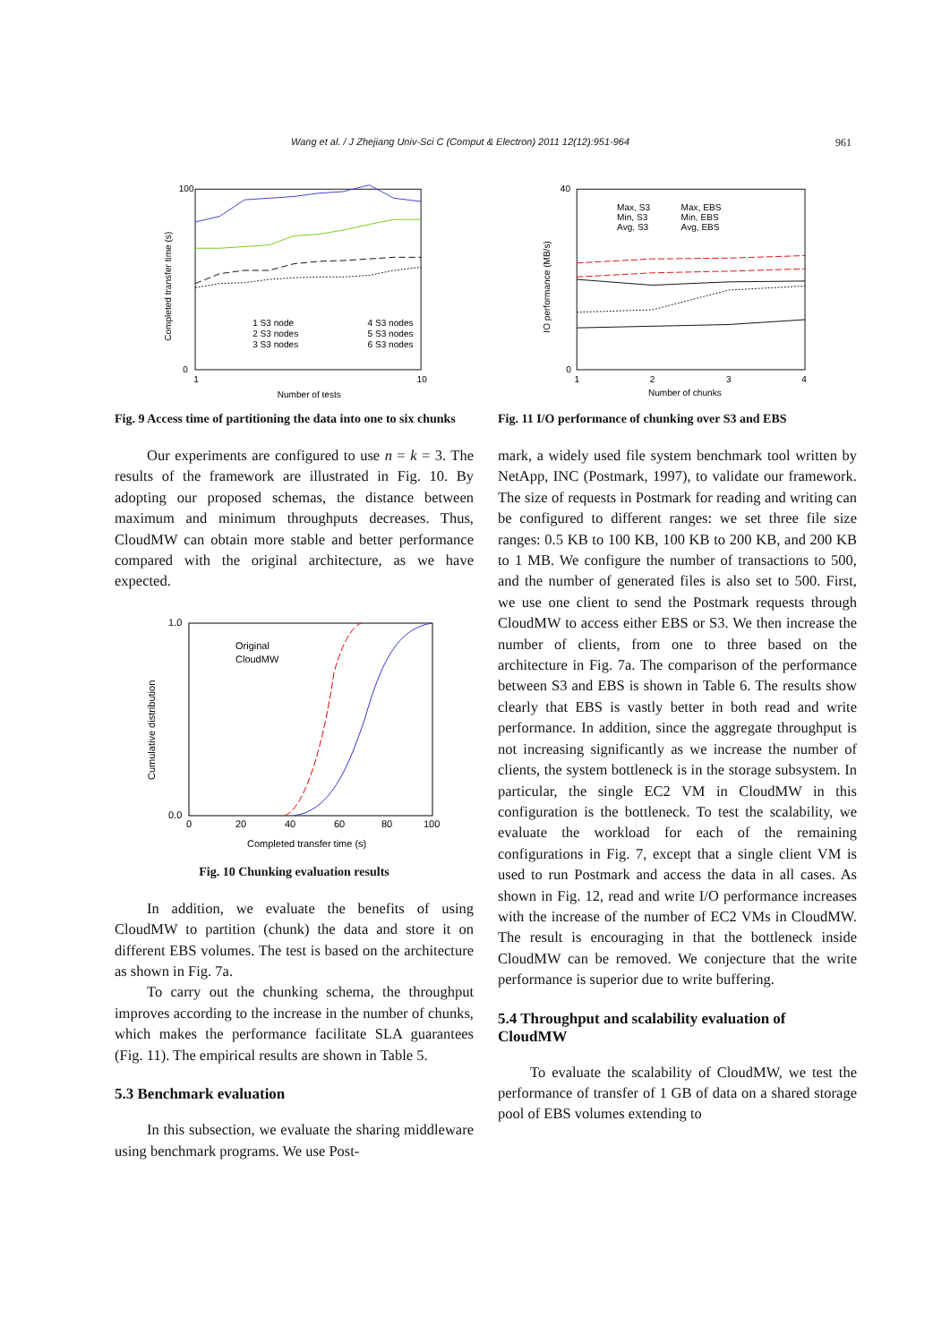Wang et al. / J Zhejiang Univ-Sci C (Comput & Electron) 2011 12(12):951-964 961
100
0
Completed transfer time (s)
1
10
Number of tests
1 S3 node
2 S3 nodes
3 S3 nodes
4 S3 nodes
5 S3 nodes
6 S3 nodes
Fig. 9 Access time of partitioning the data into one to six chunks
Our experiments are configured to use n = k = 3. The results of the framework are illustrated in Fig. 10. By adopting our proposed schemas, the distance between maximum and minimum throughputs decreases. Thus, CloudMW can obtain more stable and better performance compared with the original architecture, as we have expected.
1.0
0.0
Cumulative distribution
0
20
40
60
80
100
Completed transfer time (s)
Original
CloudMW
Fig. 10 Chunking evaluation results
In addition, we evaluate the benefits of using CloudMW to partition (chunk) the data and store it on different EBS volumes. The test is based on the architecture as shown in Fig. 7a.
To carry out the chunking schema, the throughput improves according to the increase in the number of chunks, which makes the performance facilitate SLA guarantees (Fig. 11). The empirical results are shown in Table 5.
5.3 Benchmark evaluation
In this subsection, we evaluate the sharing middleware using benchmark programs. We use Post-
40
0
IO performance (MB/s)
1
2
3
4
Number of chunks
Max, S3
Min, S3
Avg, S3
Max, EBS
Min, EBS
Avg, EBS
Fig. 11 I/O performance of chunking over S3 and EBS
mark, a widely used file system benchmark tool written by NetApp, INC (Postmark, 1997), to validate our framework. The size of requests in Postmark for reading and writing can be configured to different ranges: we set three file size ranges: 0.5 KB to 100 KB, 100 KB to 200 KB, and 200 KB to 1 MB. We configure the number of transactions to 500, and the number of generated files is also set to 500. First, we use one client to send the Postmark requests through CloudMW to access either EBS or S3. We then increase the number of clients, from one to three based on the architecture in Fig. 7a. The comparison of the performance between S3 and EBS is shown in Table 6. The results show clearly that EBS is vastly better in both read and write performance. In addition, since the aggregate throughput is not increasing significantly as we increase the number of clients, the system bottleneck is in the storage subsystem. In particular, the single EC2 VM in CloudMW in this configuration is the bottleneck. To test the scalability, we evaluate the workload for each of the remaining configurations in Fig. 7, except that a single client VM is used to run Postmark and access the data in all cases. As shown in Fig. 12, read and write I/O performance increases with the increase of the number of EC2 VMs in CloudMW. The result is encouraging in that the bottleneck inside CloudMW can be removed. We conjecture that the write performance is superior due to write buffering.
5.4 Throughput and scalability evaluation of CloudMW
To evaluate the scalability of CloudMW, we test the performance of transfer of 1 GB of data on a shared storage pool of EBS volumes extending to